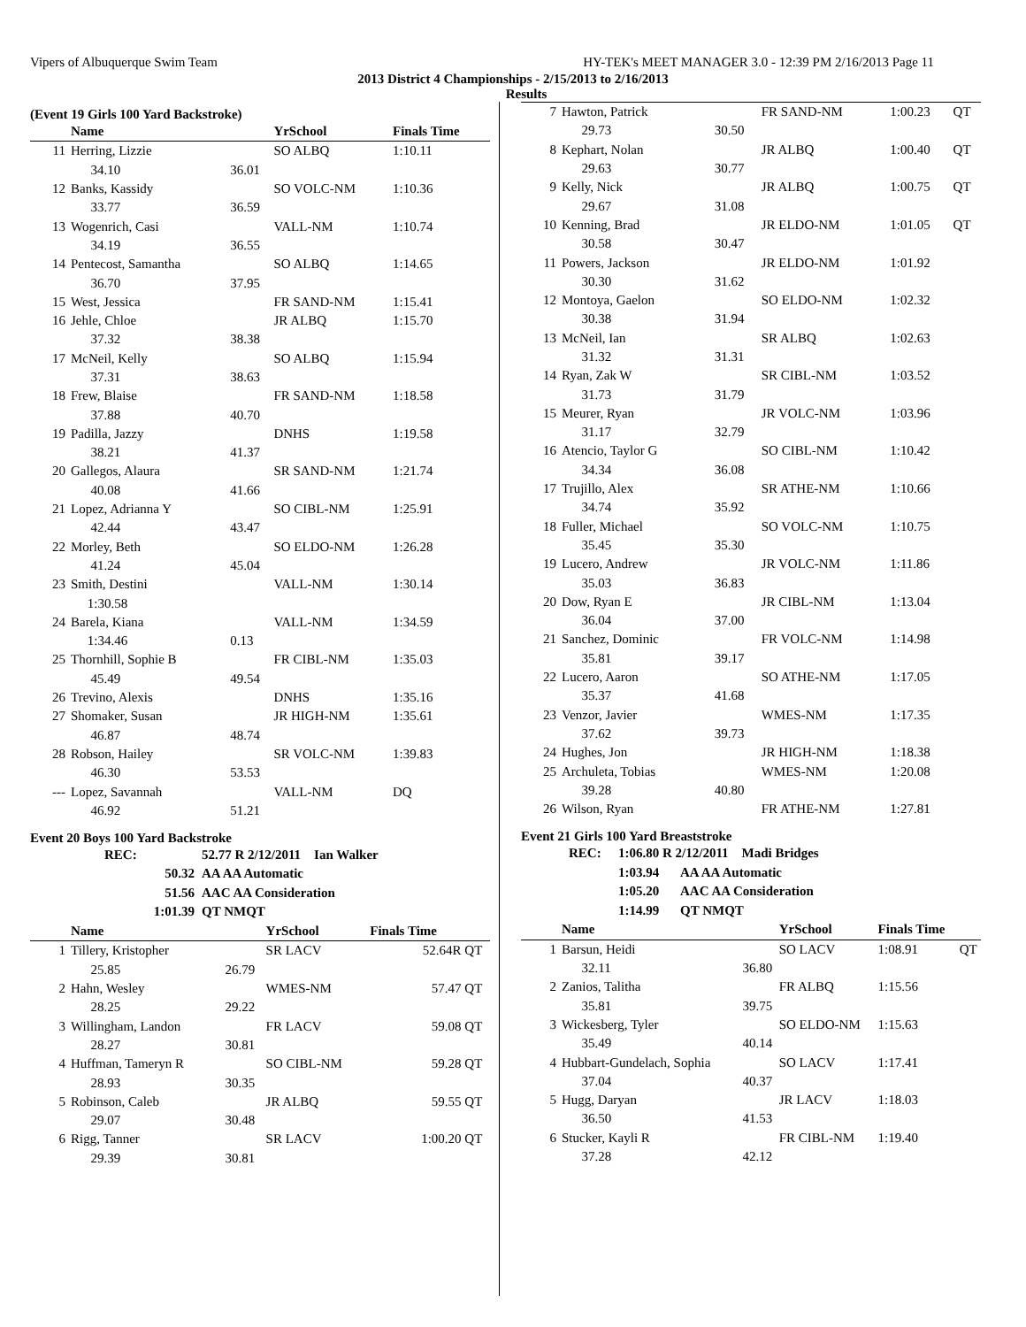Vipers of Albuquerque Swim Team HY-TEK's MEET MANAGER 3.0 - 12:39 PM 2/16/2013 Page 11
2013 District 4 Championships - 2/15/2013 to 2/16/2013
Results
(Event 19 Girls 100 Yard Backstroke)
| | Name | | YrSchool | Finals Time | |
| --- | --- | --- | --- | --- | --- |
| 11 | Herring, Lizzie | | SO ALBQ | 1:10.11 | |
| | 34.10 | 36.01 | | | |
| 12 | Banks, Kassidy | | SO VOLC-NM | 1:10.36 | |
| | 33.77 | 36.59 | | | |
| 13 | Wogenrich, Casi | | VALL-NM | 1:10.74 | |
| | 34.19 | 36.55 | | | |
| 14 | Pentecost, Samantha | | SO ALBQ | 1:14.65 | |
| | 36.70 | 37.95 | | | |
| 15 | West, Jessica | | FR SAND-NM | 1:15.41 | |
| 16 | Jehle, Chloe | | JR ALBQ | 1:15.70 | |
| | 37.32 | 38.38 | | | |
| 17 | McNeil, Kelly | | SO ALBQ | 1:15.94 | |
| | 37.31 | 38.63 | | | |
| 18 | Frew, Blaise | | FR SAND-NM | 1:18.58 | |
| | 37.88 | 40.70 | | | |
| 19 | Padilla, Jazzy | | DNHS | 1:19.58 | |
| | 38.21 | 41.37 | | | |
| 20 | Gallegos, Alaura | | SR SAND-NM | 1:21.74 | |
| | 40.08 | 41.66 | | | |
| 21 | Lopez, Adrianna Y | | SO CIBL-NM | 1:25.91 | |
| | 42.44 | 43.47 | | | |
| 22 | Morley, Beth | | SO ELDO-NM | 1:26.28 | |
| | 41.24 | 45.04 | | | |
| 23 | Smith, Destini | | VALL-NM | 1:30.14 | |
| | 1:30.58 | | | | |
| 24 | Barela, Kiana | | VALL-NM | 1:34.59 | |
| | 1:34.46 | 0.13 | | | |
| 25 | Thornhill, Sophie B | | FR CIBL-NM | 1:35.03 | |
| | 45.49 | 49.54 | | | |
| 26 | Trevino, Alexis | | DNHS | 1:35.16 | |
| 27 | Shomaker, Susan | | JR HIGH-NM | 1:35.61 | |
| | 46.87 | 48.74 | | | |
| 28 | Robson, Hailey | | SR VOLC-NM | 1:39.83 | |
| | 46.30 | 53.53 | | | |
| --- | Lopez, Savannah | | VALL-NM | DQ | |
| | 46.92 | 51.21 | | | |
Event 20 Boys 100 Yard Backstroke
REC: 52.77 R 2/12/2011 Ian Walker
50.32 AA AA Automatic
51.56 AAC AA Consideration
1:01.39 QT NMQT
| | Name | | YrSchool | Finals Time | |
| --- | --- | --- | --- | --- | --- |
| 1 | Tillery, Kristopher | | SR LACV | 52.64R | QT |
| | 25.85 | 26.79 | | | |
| 2 | Hahn, Wesley | | WMES-NM | 57.47 | QT |
| | 28.25 | 29.22 | | | |
| 3 | Willingham, Landon | | FR LACV | 59.08 | QT |
| | 28.27 | 30.81 | | | |
| 4 | Huffman, Tameryn R | | SO CIBL-NM | 59.28 | QT |
| | 28.93 | 30.35 | | | |
| 5 | Robinson, Caleb | | JR ALBQ | 59.55 | QT |
| | 29.07 | 30.48 | | | |
| 6 | Rigg, Tanner | | SR LACV | 1:00.20 | QT |
| | 29.39 | 30.81 | | | |
| 7 | Hawton, Patrick | | FR SAND-NM | 1:00.23 | QT |
| | 29.73 | 30.50 | | | |
| 8 | Kephart, Nolan | | JR ALBQ | 1:00.40 | QT |
| | 29.63 | 30.77 | | | |
| 9 | Kelly, Nick | | JR ALBQ | 1:00.75 | QT |
| | 29.67 | 31.08 | | | |
| 10 | Kenning, Brad | | JR ELDO-NM | 1:01.05 | QT |
| | 30.58 | 30.47 | | | |
| 11 | Powers, Jackson | | JR ELDO-NM | 1:01.92 | |
| | 30.30 | 31.62 | | | |
| 12 | Montoya, Gaelon | | SO ELDO-NM | 1:02.32 | |
| | 30.38 | 31.94 | | | |
| 13 | McNeil, Ian | | SR ALBQ | 1:02.63 | |
| | 31.32 | 31.31 | | | |
| 14 | Ryan, Zak W | | SR CIBL-NM | 1:03.52 | |
| | 31.73 | 31.79 | | | |
| 15 | Meurer, Ryan | | JR VOLC-NM | 1:03.96 | |
| | 31.17 | 32.79 | | | |
| 16 | Atencio, Taylor G | | SO CIBL-NM | 1:10.42 | |
| | 34.34 | 36.08 | | | |
| 17 | Trujillo, Alex | | SR ATHE-NM | 1:10.66 | |
| | 34.74 | 35.92 | | | |
| 18 | Fuller, Michael | | SO VOLC-NM | 1:10.75 | |
| | 35.45 | 35.30 | | | |
| 19 | Lucero, Andrew | | JR VOLC-NM | 1:11.86 | |
| | 35.03 | 36.83 | | | |
| 20 | Dow, Ryan E | | JR CIBL-NM | 1:13.04 | |
| | 36.04 | 37.00 | | | |
| 21 | Sanchez, Dominic | | FR VOLC-NM | 1:14.98 | |
| | 35.81 | 39.17 | | | |
| 22 | Lucero, Aaron | | SO ATHE-NM | 1:17.05 | |
| | 35.37 | 41.68 | | | |
| 23 | Venzor, Javier | | WMES-NM | 1:17.35 | |
| | 37.62 | 39.73 | | | |
| 24 | Hughes, Jon | | JR HIGH-NM | 1:18.38 | |
| 25 | Archuleta, Tobias | | WMES-NM | 1:20.08 | |
| | 39.28 | 40.80 | | | |
| 26 | Wilson, Ryan | | FR ATHE-NM | 1:27.81 | |
Event 21 Girls 100 Yard Breaststroke
REC: 1:06.80 R 2/12/2011 Madi Bridges
1:03.94 AA AA Automatic
1:05.20 AAC AA Consideration
1:14.99 QT NMQT
| | Name | | YrSchool | Finals Time | |
| --- | --- | --- | --- | --- | --- |
| 1 | Barsun, Heidi | | SO LACV | 1:08.91 | QT |
| | 32.11 | 36.80 | | | |
| 2 | Zanios, Talitha | | FR ALBQ | 1:15.56 | |
| | 35.81 | 39.75 | | | |
| 3 | Wickesberg, Tyler | | SO ELDO-NM | 1:15.63 | |
| | 35.49 | 40.14 | | | |
| 4 | Hubbart-Gundelach, Sophia | | SO LACV | 1:17.41 | |
| | 37.04 | 40.37 | | | |
| 5 | Hugg, Daryan | | JR LACV | 1:18.03 | |
| | 36.50 | 41.53 | | | |
| 6 | Stucker, Kayli R | | FR CIBL-NM | 1:19.40 | |
| | 37.28 | 42.12 | | | |